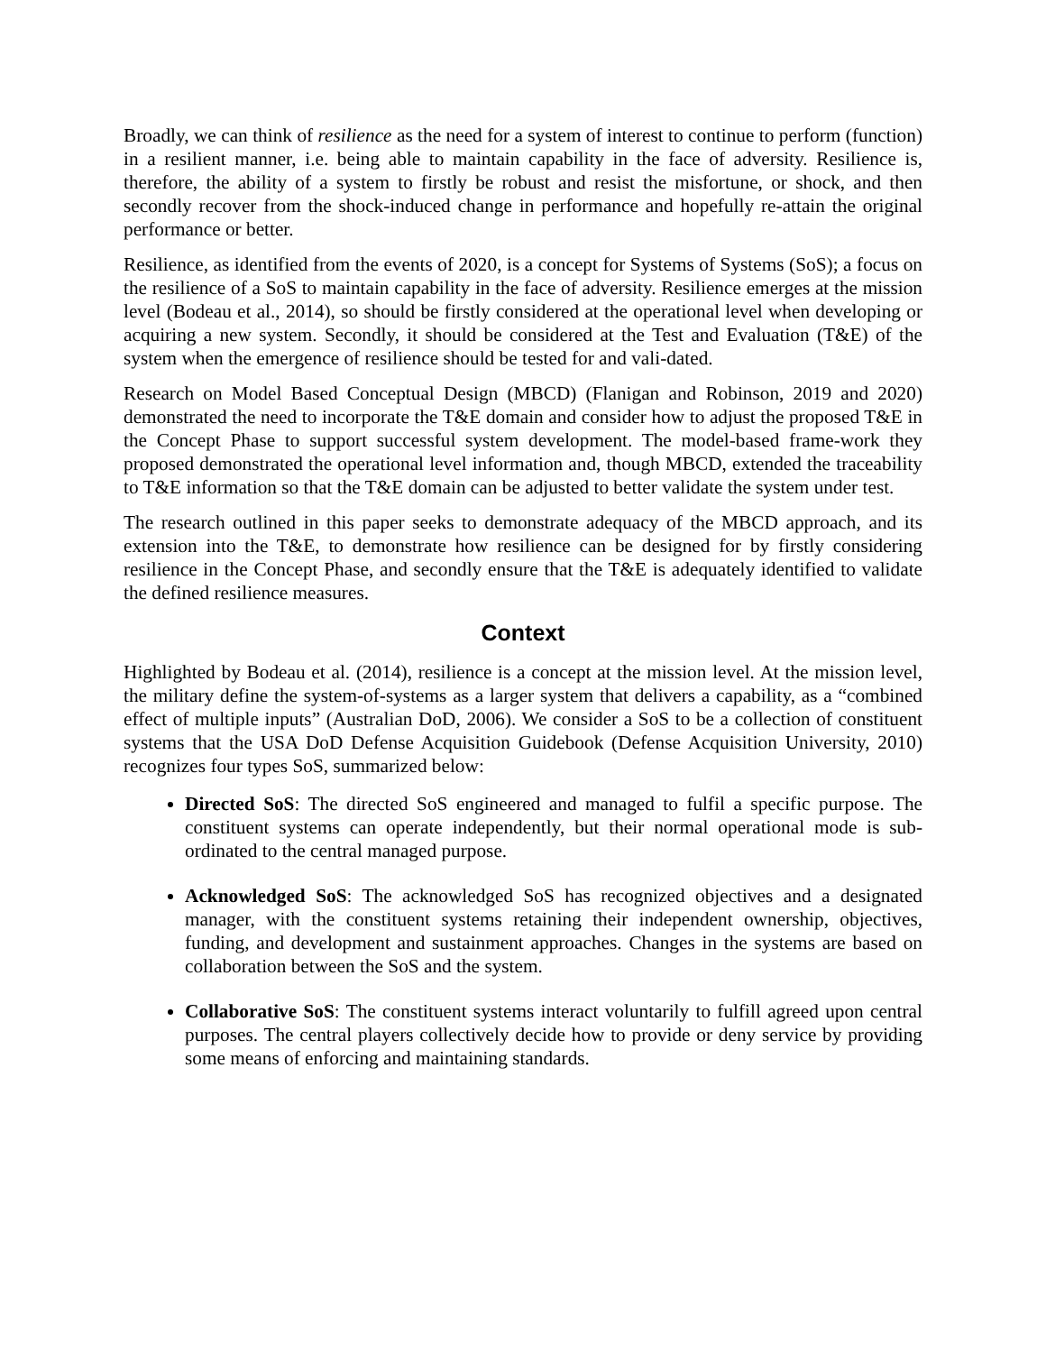Broadly, we can think of resilience as the need for a system of interest to continue to perform (function) in a resilient manner, i.e. being able to maintain capability in the face of adversity. Resilience is, therefore, the ability of a system to firstly be robust and resist the misfortune, or shock, and then secondly recover from the shock-induced change in performance and hopefully re-attain the original performance or better.
Resilience, as identified from the events of 2020, is a concept for Systems of Systems (SoS); a focus on the resilience of a SoS to maintain capability in the face of adversity. Resilience emerges at the mission level (Bodeau et al., 2014), so should be firstly considered at the operational level when developing or acquiring a new system. Secondly, it should be considered at the Test and Evaluation (T&E) of the system when the emergence of resilience should be tested for and vali-dated.
Research on Model Based Conceptual Design (MBCD) (Flanigan and Robinson, 2019 and 2020) demonstrated the need to incorporate the T&E domain and consider how to adjust the proposed T&E in the Concept Phase to support successful system development. The model-based frame-work they proposed demonstrated the operational level information and, though MBCD, extended the traceability to T&E information so that the T&E domain can be adjusted to better validate the system under test.
The research outlined in this paper seeks to demonstrate adequacy of the MBCD approach, and its extension into the T&E, to demonstrate how resilience can be designed for by firstly considering resilience in the Concept Phase, and secondly ensure that the T&E is adequately identified to validate the defined resilience measures.
Context
Highlighted by Bodeau et al. (2014), resilience is a concept at the mission level. At the mission level, the military define the system-of-systems as a larger system that delivers a capability, as a “combined effect of multiple inputs” (Australian DoD, 2006). We consider a SoS to be a collection of constituent systems that the USA DoD Defense Acquisition Guidebook (Defense Acquisition University, 2010) recognizes four types SoS, summarized below:
Directed SoS: The directed SoS engineered and managed to fulfil a specific purpose. The constituent systems can operate independently, but their normal operational mode is sub-ordinated to the central managed purpose.
Acknowledged SoS: The acknowledged SoS has recognized objectives and a designated manager, with the constituent systems retaining their independent ownership, objectives, funding, and development and sustainment approaches. Changes in the systems are based on collaboration between the SoS and the system.
Collaborative SoS: The constituent systems interact voluntarily to fulfill agreed upon central purposes. The central players collectively decide how to provide or deny service by providing some means of enforcing and maintaining standards.